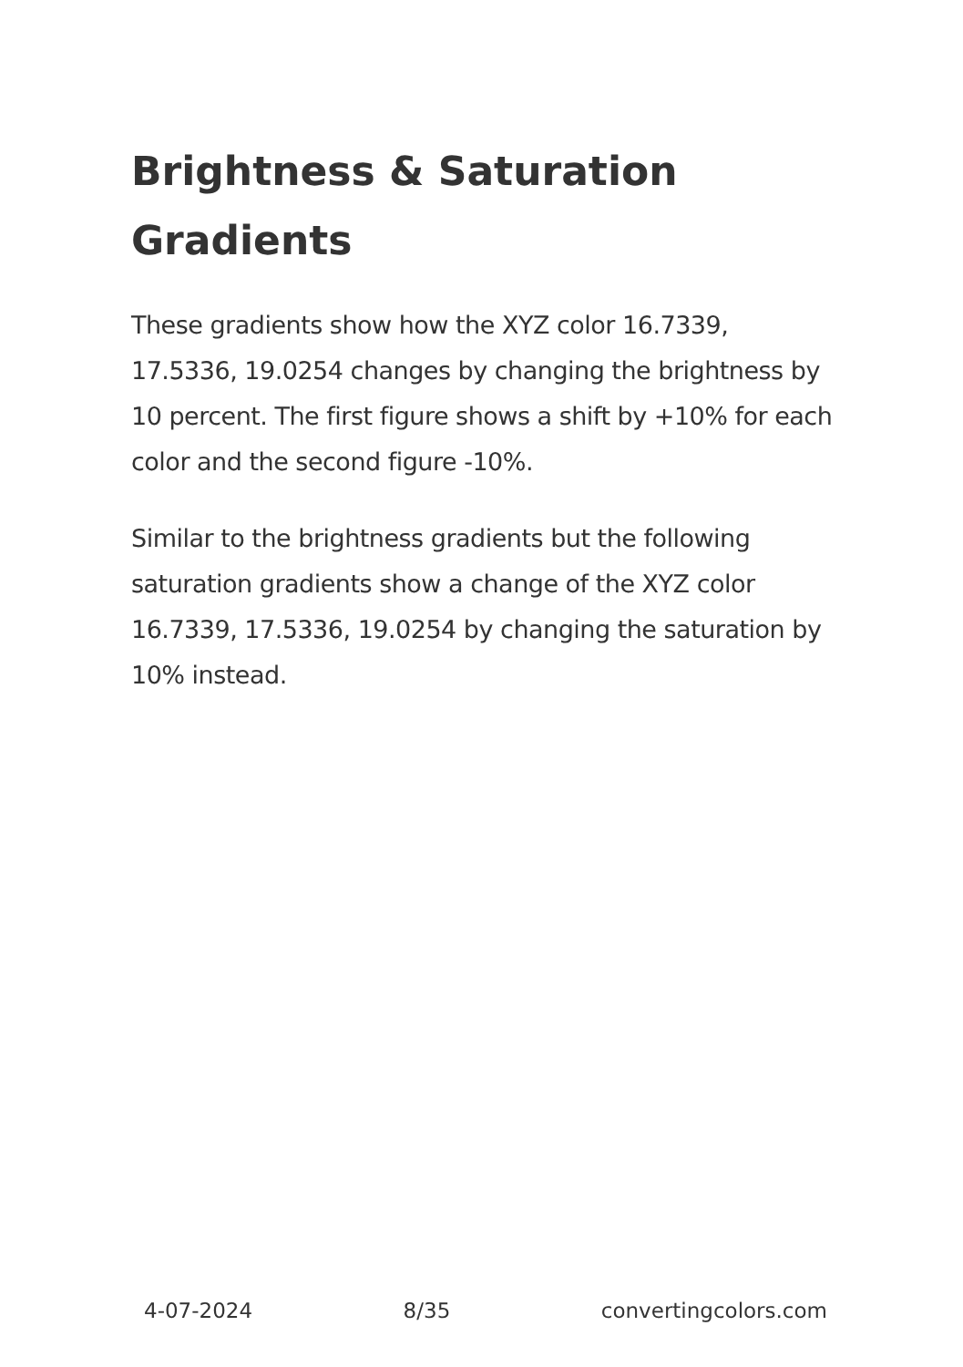Brightness & Saturation Gradients
These gradients show how the XYZ color 16.7339, 17.5336, 19.0254 changes by changing the brightness by 10 percent. The first figure shows a shift by +10% for each color and the second figure -10%.
Similar to the brightness gradients but the following saturation gradients show a change of the XYZ color 16.7339, 17.5336, 19.0254 by changing the saturation by 10% instead.
4-07-2024 8/35 convertingcolors.com